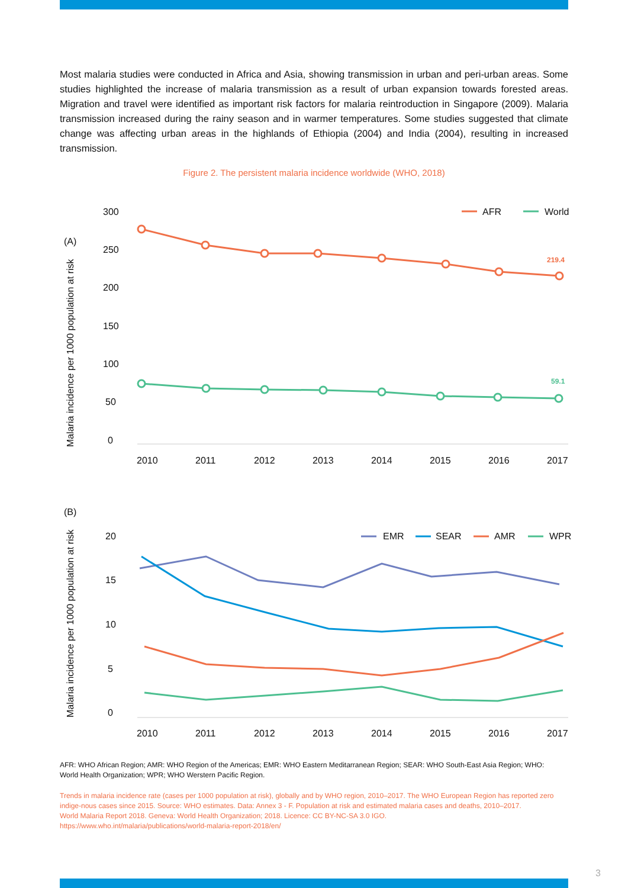Most malaria studies were conducted in Africa and Asia, showing transmission in urban and peri-urban areas. Some studies highlighted the increase of malaria transmission as a result of urban expansion towards forested areas. Migration and travel were identified as important risk factors for malaria reintroduction in Singapore (2009). Malaria transmission increased during the rainy season and in warmer temperatures. Some studies suggested that climate change was affecting urban areas in the highlands of Ethiopia (2004) and India (2004), resulting in increased transmission.
Figure 2. The persistent malaria incidence worldwide (WHO, 2018)
(A)
Malaria incidence per 1000 population at risk
300
250
200
150
100
50
0
2010
2011
2012
2013
2014
2015
2016
2017
AFR
World
219.4
59.1
(B)
Malaria incidence per 1000 population at risk
20
15
10
5
0
2010
2011
2012
2013
2014
2015
2016
2017
EMR
SEAR
AMR
WPR
AFR: WHO African Region; AMR: WHO Region of the Americas; EMR: WHO Eastern Meditarranean Region; SEAR: WHO South-East Asia Region; WHO: World Health Organization; WPR; WHO Werstern Pacific Region.
Trends in malaria incidence rate (cases per 1000 population at risk), globally and by WHO region, 2010–2017. The WHO European Region has reported zero indige-nous cases since 2015. Source: WHO estimates. Data: Annex 3 - F. Population at risk and estimated malaria cases and deaths, 2010–2017.
World Malaria Report 2018. Geneva: World Health Organization; 2018. Licence: CC BY-NC-SA 3.0 IGO.
https://www.who.int/malaria/publications/world-malaria-report-2018/en/
3